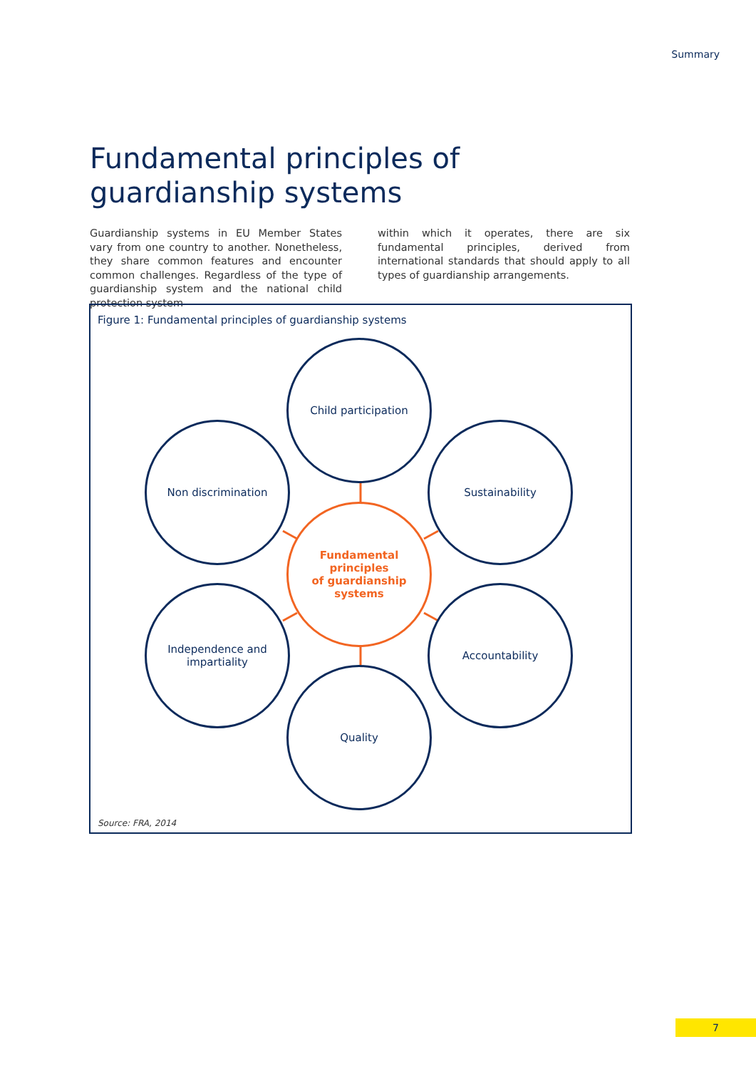Summary
Fundamental principles of guardianship systems
Guardianship systems in EU Member States vary from one country to another. Nonetheless, they share common features and encounter common challenges. Regardless of the type of guardianship system and the national child protection system
within which it operates, there are six fundamental principles, derived from international standards that should apply to all types of guardianship arrangements.
Figure 1: Fundamental principles of guardianship systems
Child participation
Non discrimination Sustainability
Fundamental principles
of guardianship systems
Independence and
impartiality
Accountability
Quality
Source: FRA, 2014
7